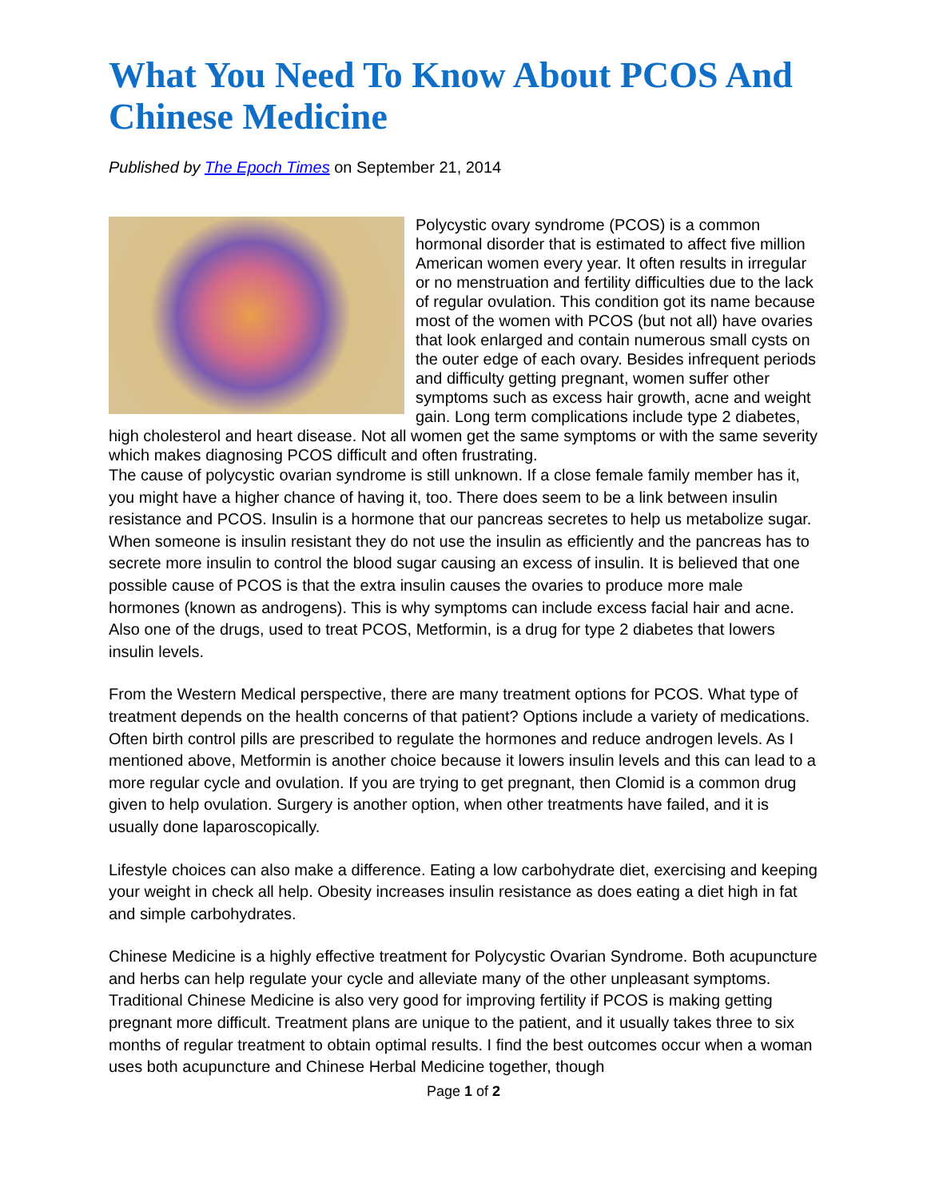What You Need To Know About PCOS And Chinese Medicine
Published by The Epoch Times on September 21, 2014
Polycystic ovary syndrome (PCOS) is a common hormonal disorder that is estimated to affect five million American women every year. It often results in irregular or no menstruation and fertility difficulties due to the lack of regular ovulation. This condition got its name because most of the women with PCOS (but not all) have ovaries that look enlarged and contain numerous small cysts on the outer edge of each ovary. Besides infrequent periods and difficulty getting pregnant, women suffer other symptoms such as excess hair growth, acne and weight gain. Long term complications include type 2 diabetes, high cholesterol and heart disease. Not all women get the same symptoms or with the same severity which makes diagnosing PCOS difficult and often frustrating.
The cause of polycystic ovarian syndrome is still unknown. If a close female family member has it, you might have a higher chance of having it, too. There does seem to be a link between insulin resistance and PCOS. Insulin is a hormone that our pancreas secretes to help us metabolize sugar. When someone is insulin resistant they do not use the insulin as efficiently and the pancreas has to secrete more insulin to control the blood sugar causing an excess of insulin. It is believed that one possible cause of PCOS is that the extra insulin causes the ovaries to produce more male hormones (known as androgens). This is why symptoms can include excess facial hair and acne. Also one of the drugs, used to treat PCOS, Metformin, is a drug for type 2 diabetes that lowers insulin levels.
From the Western Medical perspective, there are many treatment options for PCOS. What type of treatment depends on the health concerns of that patient? Options include a variety of medications. Often birth control pills are prescribed to regulate the hormones and reduce androgen levels. As I mentioned above, Metformin is another choice because it lowers insulin levels and this can lead to a more regular cycle and ovulation. If you are trying to get pregnant, then Clomid is a common drug given to help ovulation. Surgery is another option, when other treatments have failed, and it is usually done laparoscopically.
Lifestyle choices can also make a difference. Eating a low carbohydrate diet, exercising and keeping your weight in check all help. Obesity increases insulin resistance as does eating a diet high in fat and simple carbohydrates.
Chinese Medicine is a highly effective treatment for Polycystic Ovarian Syndrome. Both acupuncture and herbs can help regulate your cycle and alleviate many of the other unpleasant symptoms. Traditional Chinese Medicine is also very good for improving fertility if PCOS is making getting pregnant more difficult. Treatment plans are unique to the patient, and it usually takes three to six months of regular treatment to obtain optimal results. I find the best outcomes occur when a woman uses both acupuncture and Chinese Herbal Medicine together, though
Page 1 of 2